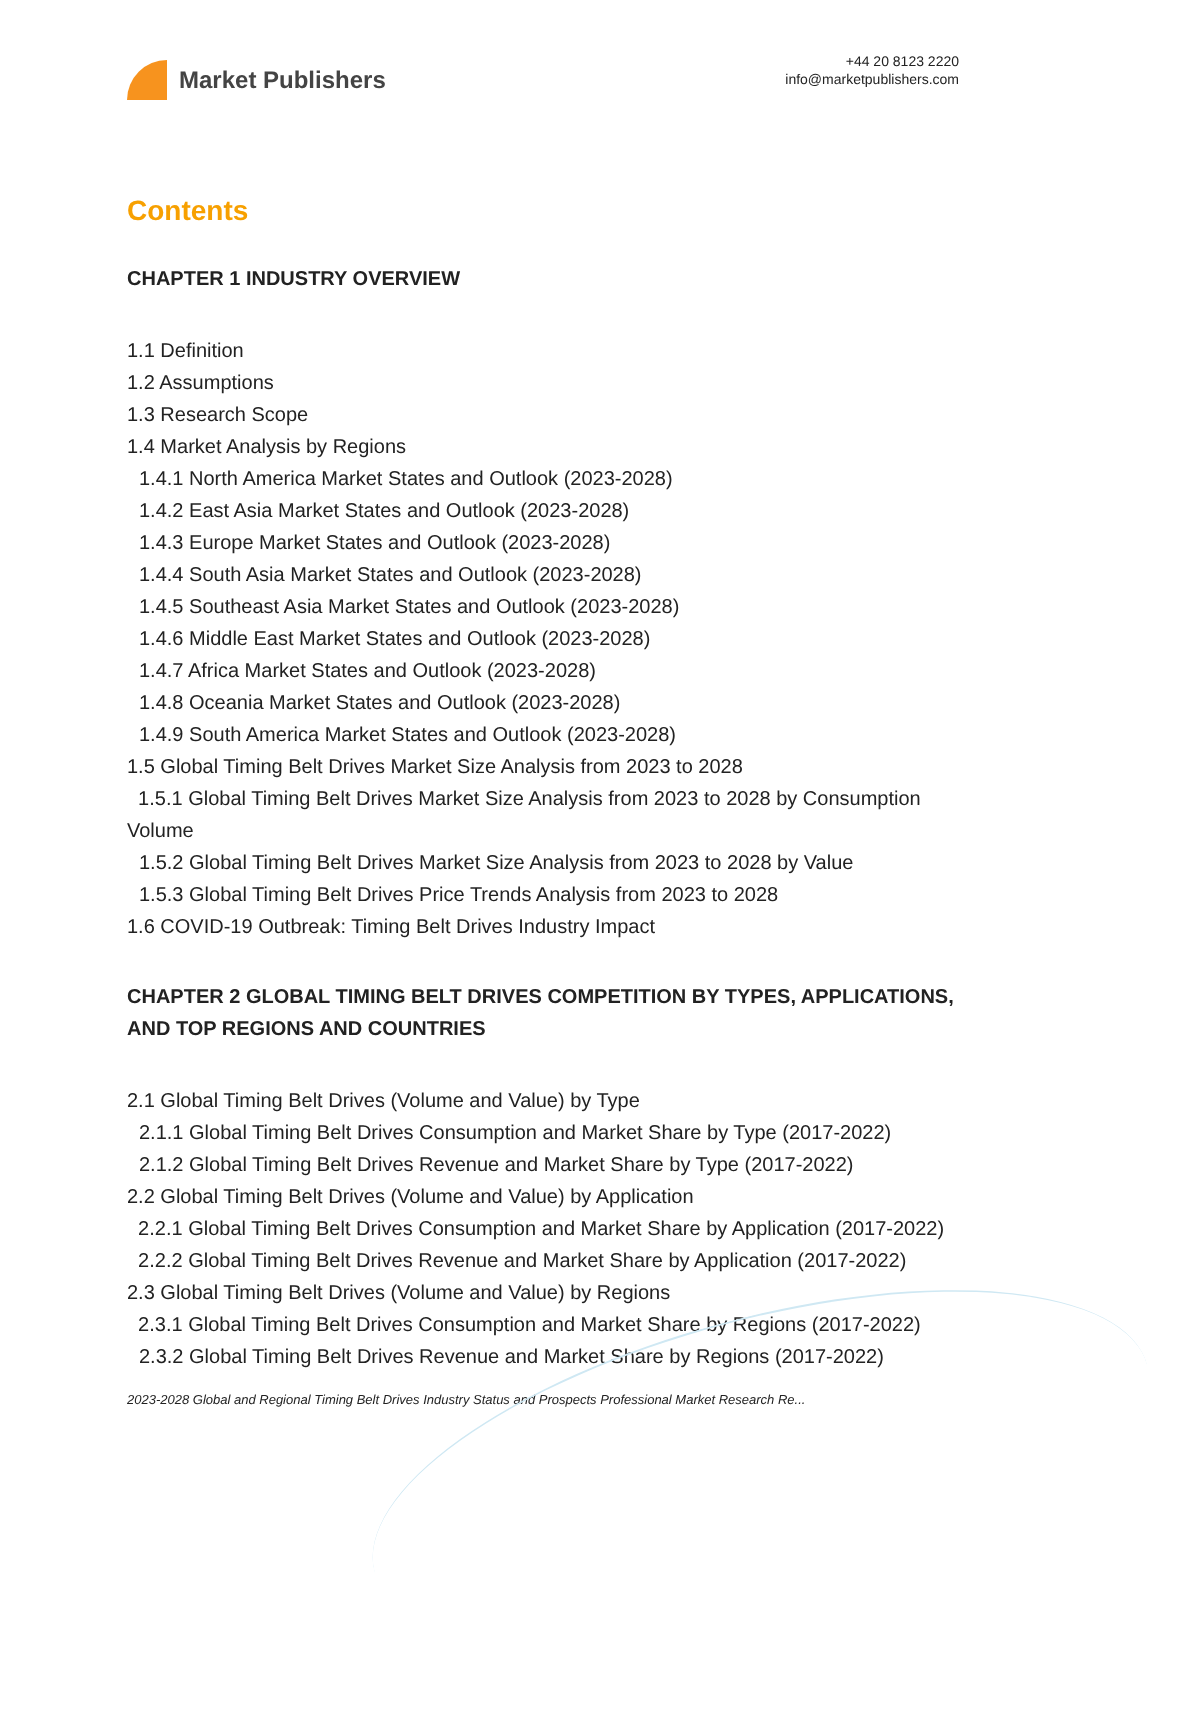Market Publishers
+44 20 8123 2220
info@marketpublishers.com
Contents
CHAPTER 1 INDUSTRY OVERVIEW
1.1 Definition
1.2 Assumptions
1.3 Research Scope
1.4 Market Analysis by Regions
1.4.1 North America Market States and Outlook (2023-2028)
1.4.2 East Asia Market States and Outlook (2023-2028)
1.4.3 Europe Market States and Outlook (2023-2028)
1.4.4 South Asia Market States and Outlook (2023-2028)
1.4.5 Southeast Asia Market States and Outlook (2023-2028)
1.4.6 Middle East Market States and Outlook (2023-2028)
1.4.7 Africa Market States and Outlook (2023-2028)
1.4.8 Oceania Market States and Outlook (2023-2028)
1.4.9 South America Market States and Outlook (2023-2028)
1.5 Global Timing Belt Drives Market Size Analysis from 2023 to 2028
1.5.1 Global Timing Belt Drives Market Size Analysis from 2023 to 2028 by Consumption Volume
1.5.2 Global Timing Belt Drives Market Size Analysis from 2023 to 2028 by Value
1.5.3 Global Timing Belt Drives Price Trends Analysis from 2023 to 2028
1.6 COVID-19 Outbreak: Timing Belt Drives Industry Impact
CHAPTER 2 GLOBAL TIMING BELT DRIVES COMPETITION BY TYPES, APPLICATIONS, AND TOP REGIONS AND COUNTRIES
2.1 Global Timing Belt Drives (Volume and Value) by Type
2.1.1 Global Timing Belt Drives Consumption and Market Share by Type (2017-2022)
2.1.2 Global Timing Belt Drives Revenue and Market Share by Type (2017-2022)
2.2 Global Timing Belt Drives (Volume and Value) by Application
2.2.1 Global Timing Belt Drives Consumption and Market Share by Application (2017-2022)
2.2.2 Global Timing Belt Drives Revenue and Market Share by Application (2017-2022)
2.3 Global Timing Belt Drives (Volume and Value) by Regions
2.3.1 Global Timing Belt Drives Consumption and Market Share by Regions (2017-2022)
2.3.2 Global Timing Belt Drives Revenue and Market Share by Regions (2017-2022)
2023-2028 Global and Regional Timing Belt Drives Industry Status and Prospects Professional Market Research Re...